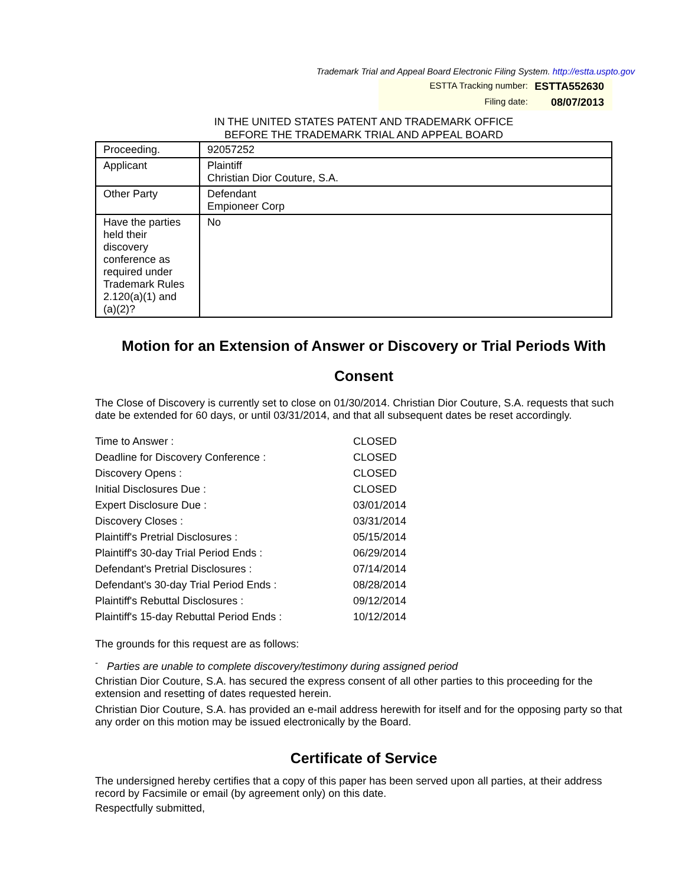Trademark Trial and Appeal Board Electronic Filing System. http://estta.uspto.gov
ESTTA Tracking number: ESTTA552630
Filing date: 08/07/2013
IN THE UNITED STATES PATENT AND TRADEMARK OFFICE
BEFORE THE TRADEMARK TRIAL AND APPEAL BOARD
| Proceeding. | 92057252 |
| Applicant | Plaintiff Christian Dior Couture, S.A. |
| Other Party | Defendant Empioneer Corp |
| Have the parties held their discovery conference as required under Trademark Rules 2.120(a)(1) and (a)(2)? | No |
Motion for an Extension of Answer or Discovery or Trial Periods With Consent
The Close of Discovery is currently set to close on 01/30/2014. Christian Dior Couture, S.A. requests that such date be extended for 60 days, or until 03/31/2014, and that all subsequent dates be reset accordingly.
| Time to Answer : | CLOSED |
| Deadline for Discovery Conference : | CLOSED |
| Discovery Opens : | CLOSED |
| Initial Disclosures Due : | CLOSED |
| Expert Disclosure Due : | 03/01/2014 |
| Discovery Closes : | 03/31/2014 |
| Plaintiff's Pretrial Disclosures : | 05/15/2014 |
| Plaintiff's 30-day Trial Period Ends : | 06/29/2014 |
| Defendant's Pretrial Disclosures : | 07/14/2014 |
| Defendant's 30-day Trial Period Ends : | 08/28/2014 |
| Plaintiff's Rebuttal Disclosures : | 09/12/2014 |
| Plaintiff's 15-day Rebuttal Period Ends : | 10/12/2014 |
The grounds for this request are as follows:
<sup>-</sup> Parties are unable to complete discovery/testimony during assigned period
Christian Dior Couture, S.A. has secured the express consent of all other parties to this proceeding for the extension and resetting of dates requested herein.
Christian Dior Couture, S.A. has provided an e-mail address herewith for itself and for the opposing party so that any order on this motion may be issued electronically by the Board.
Certificate of Service
The undersigned hereby certifies that a copy of this paper has been served upon all parties, at their address record by Facsimile or email (by agreement only) on this date.
Respectfully submitted,